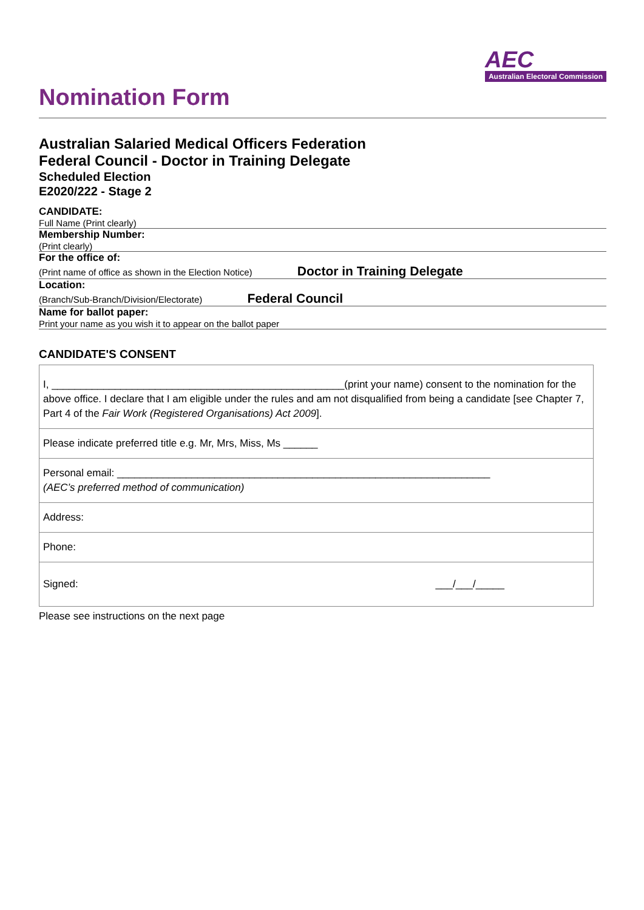AEC
Australian Electoral Commission
Nomination Form
Australian Salaried Medical Officers Federation
Federal Council - Doctor in Training Delegate
Scheduled Election
E2020/222 - Stage 2
CANDIDATE:
Full Name (Print clearly)
Membership Number:
(Print clearly)
For the office of:
(Print name of office as shown in the Election Notice) Doctor in Training Delegate
Location:
(Branch/Sub-Branch/Division/Electorate) Federal Council
Name for ballot paper:
Print your name as you wish it to appear on the ballot paper
CANDIDATE'S CONSENT
| I, ___________________________________________________(print your name) consent to the nomination for the above office. I declare that I am eligible under the rules and am not disqualified from being a candidate [see Chapter 7, Part 4 of the Fair Work (Registered Organisations) Act 2009 ]. |
| Please indicate preferred title e.g. Mr, Mrs, Miss, Ms ______ |
| Personal email: _________________________________________________________________ (AEC’s preferred method of communication) |
| Address: |
| Phone: |
| Signed: ___/___/_____ |
Please see instructions on the next page